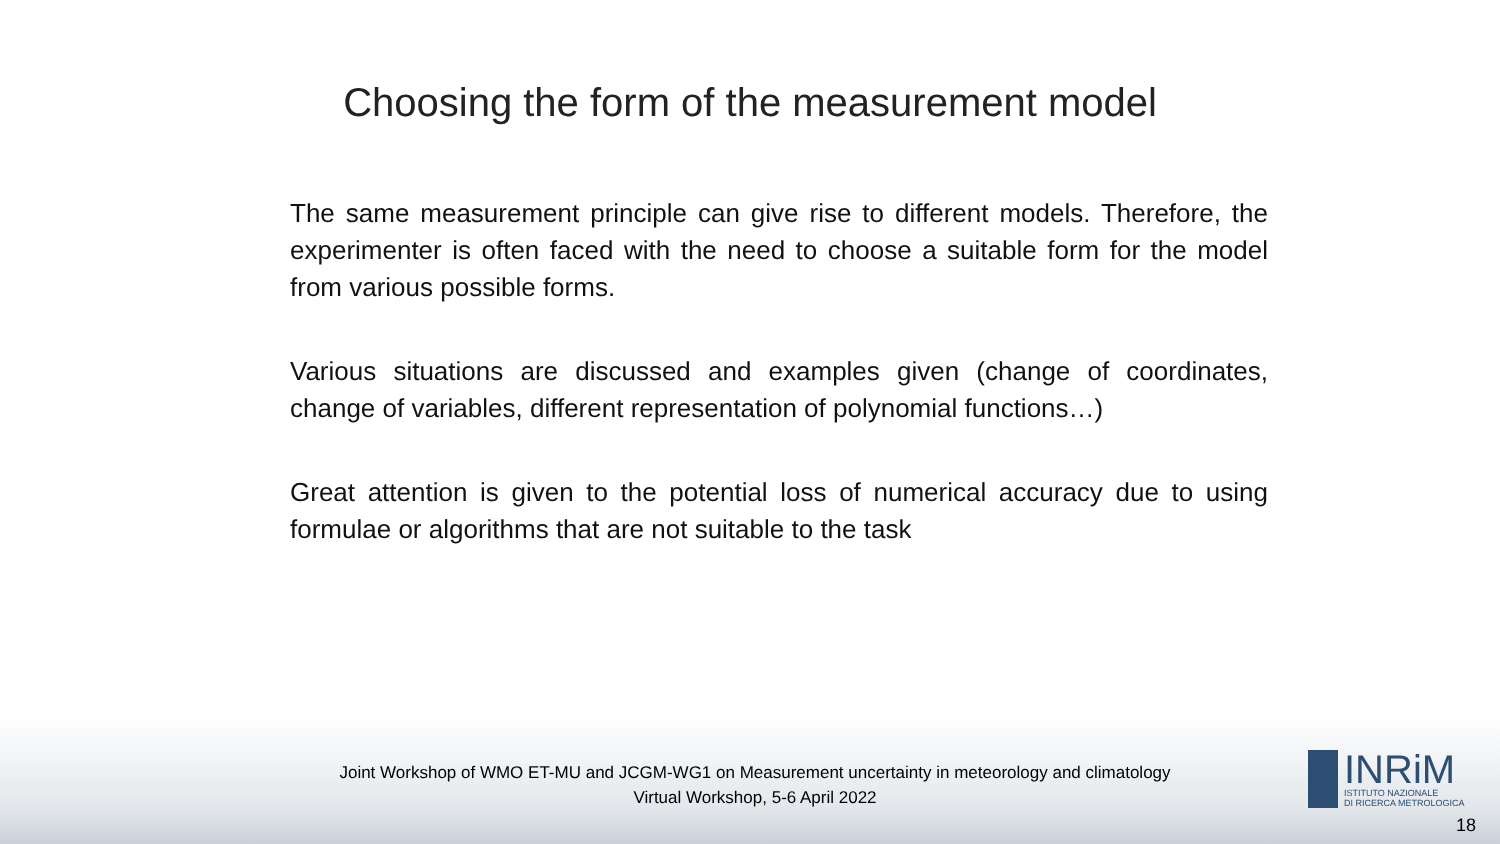Choosing the form of the measurement model
The same measurement principle can give rise to different models. Therefore, the experimenter is often faced with the need to choose a suitable form for the model from various possible forms.
Various situations are discussed and examples given (change of coordinates, change of variables, different representation of polynomial functions…)
Great attention is given to the potential loss of numerical accuracy due to using formulae or algorithms that are not suitable to the task
Joint Workshop of WMO ET-MU and JCGM-WG1 on Measurement uncertainty in meteorology and climatology
Virtual Workshop, 5-6 April 2022
INRiM
ISTITUTO NAZIONALE
DI RICERCA METROLOGICA
18